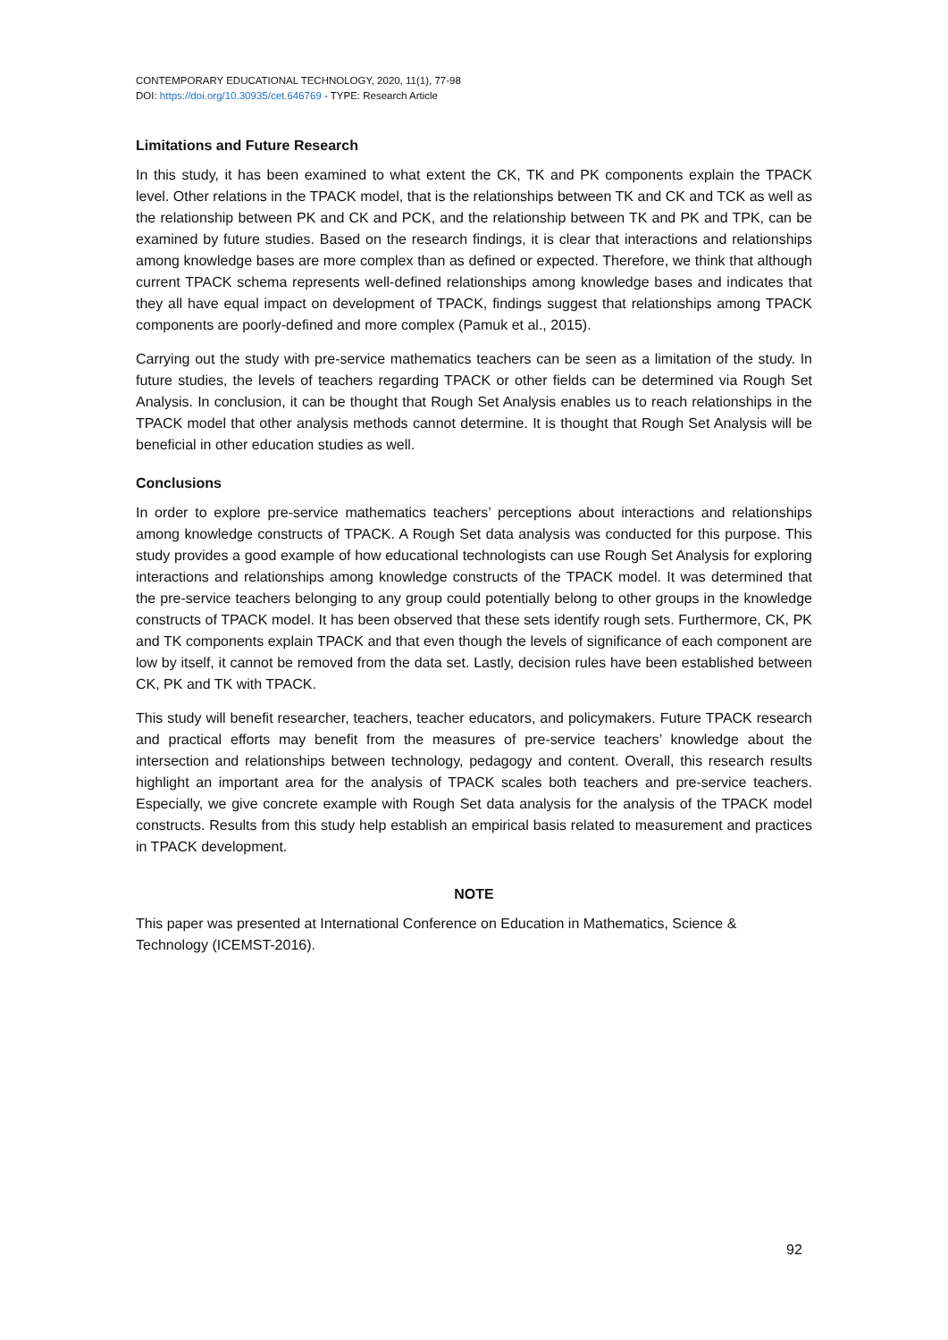CONTEMPORARY EDUCATIONAL TECHNOLOGY, 2020, 11(1), 77-98
DOI: https://doi.org/10.30935/cet.646769 - TYPE: Research Article
Limitations and Future Research
In this study, it has been examined to what extent the CK, TK and PK components explain the TPACK level. Other relations in the TPACK model, that is the relationships between TK and CK and TCK as well as the relationship between PK and CK and PCK, and the relationship between TK and PK and TPK, can be examined by future studies. Based on the research findings, it is clear that interactions and relationships among knowledge bases are more complex than as defined or expected. Therefore, we think that although current TPACK schema represents well-defined relationships among knowledge bases and indicates that they all have equal impact on development of TPACK, findings suggest that relationships among TPACK components are poorly-defined and more complex (Pamuk et al., 2015).
Carrying out the study with pre-service mathematics teachers can be seen as a limitation of the study. In future studies, the levels of teachers regarding TPACK or other fields can be determined via Rough Set Analysis. In conclusion, it can be thought that Rough Set Analysis enables us to reach relationships in the TPACK model that other analysis methods cannot determine. It is thought that Rough Set Analysis will be beneficial in other education studies as well.
Conclusions
In order to explore pre-service mathematics teachers’ perceptions about interactions and relationships among knowledge constructs of TPACK. A Rough Set data analysis was conducted for this purpose. This study provides a good example of how educational technologists can use Rough Set Analysis for exploring interactions and relationships among knowledge constructs of the TPACK model. It was determined that the pre-service teachers belonging to any group could potentially belong to other groups in the knowledge constructs of TPACK model. It has been observed that these sets identify rough sets. Furthermore, CK, PK and TK components explain TPACK and that even though the levels of significance of each component are low by itself, it cannot be removed from the data set. Lastly, decision rules have been established between CK, PK and TK with TPACK.
This study will benefit researcher, teachers, teacher educators, and policymakers. Future TPACK research and practical efforts may benefit from the measures of pre-service teachers’ knowledge about the intersection and relationships between technology, pedagogy and content. Overall, this research results highlight an important area for the analysis of TPACK scales both teachers and pre-service teachers. Especially, we give concrete example with Rough Set data analysis for the analysis of the TPACK model constructs. Results from this study help establish an empirical basis related to measurement and practices in TPACK development.
NOTE
This paper was presented at International Conference on Education in Mathematics, Science & Technology (ICEMST-2016).
92